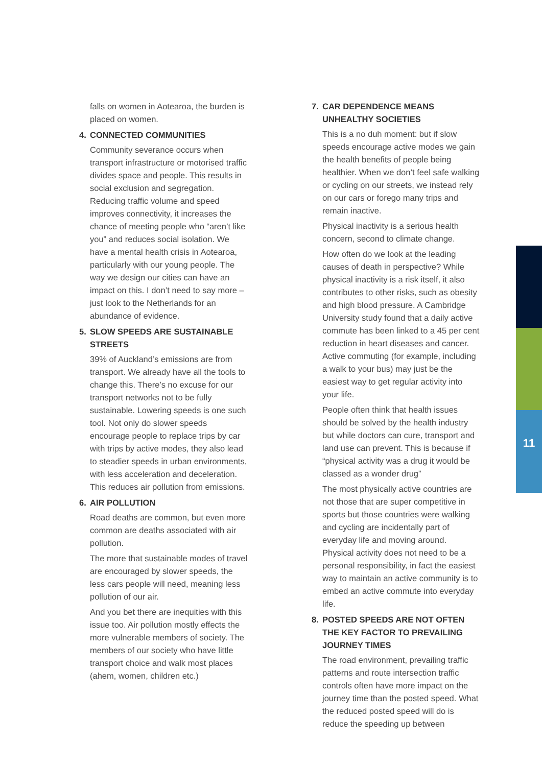11
falls on women in Aotearoa, the burden is placed on women.
4. CONNECTED COMMUNITIES
Community severance occurs when transport infrastructure or motorised traffic divides space and people. This results in social exclusion and segregation. Reducing traffic volume and speed improves connectivity, it increases the chance of meeting people who “aren’t like you” and reduces social isolation. We have a mental health crisis in Aotearoa, particularly with our young people. The way we design our cities can have an impact on this. I don’t need to say more – just look to the Netherlands for an abundance of evidence.
5. SLOW SPEEDS ARE SUSTAINABLE STREETS
39% of Auckland’s emissions are from transport. We already have all the tools to change this. There’s no excuse for our transport networks not to be fully sustainable. Lowering speeds is one such tool. Not only do slower speeds encourage people to replace trips by car with trips by active modes, they also lead to steadier speeds in urban environments, with less acceleration and deceleration. This reduces air pollution from emissions.
6. AIR POLLUTION
Road deaths are common, but even more common are deaths associated with air pollution.
The more that sustainable modes of travel are encouraged by slower speeds, the less cars people will need, meaning less pollution of our air.
And you bet there are inequities with this issue too. Air pollution mostly effects the more vulnerable members of society. The members of our society who have little transport choice and walk most places (ahem, women, children etc.)
7. CAR DEPENDENCE MEANS UNHEALTHY SOCIETIES
This is a no duh moment: but if slow speeds encourage active modes we gain the health benefits of people being healthier. When we don’t feel safe walking or cycling on our streets, we instead rely on our cars or forego many trips and remain inactive.
Physical inactivity is a serious health concern, second to climate change.
How often do we look at the leading causes of death in perspective? While physical inactivity is a risk itself, it also contributes to other risks, such as obesity and high blood pressure. A Cambridge University study found that a daily active commute has been linked to a 45 per cent reduction in heart diseases and cancer. Active commuting (for example, including a walk to your bus) may just be the easiest way to get regular activity into your life.
People often think that health issues should be solved by the health industry but while doctors can cure, transport and land use can prevent. This is because if “physical activity was a drug it would be classed as a wonder drug”
The most physically active countries are not those that are super competitive in sports but those countries were walking and cycling are incidentally part of everyday life and moving around. Physical activity does not need to be a personal responsibility, in fact the easiest way to maintain an active community is to embed an active commute into everyday life.
8. POSTED SPEEDS ARE NOT OFTEN THE KEY FACTOR TO PREVAILING JOURNEY TIMES
The road environment, prevailing traffic patterns and route intersection traffic controls often have more impact on the journey time than the posted speed. What the reduced posted speed will do is reduce the speeding up between